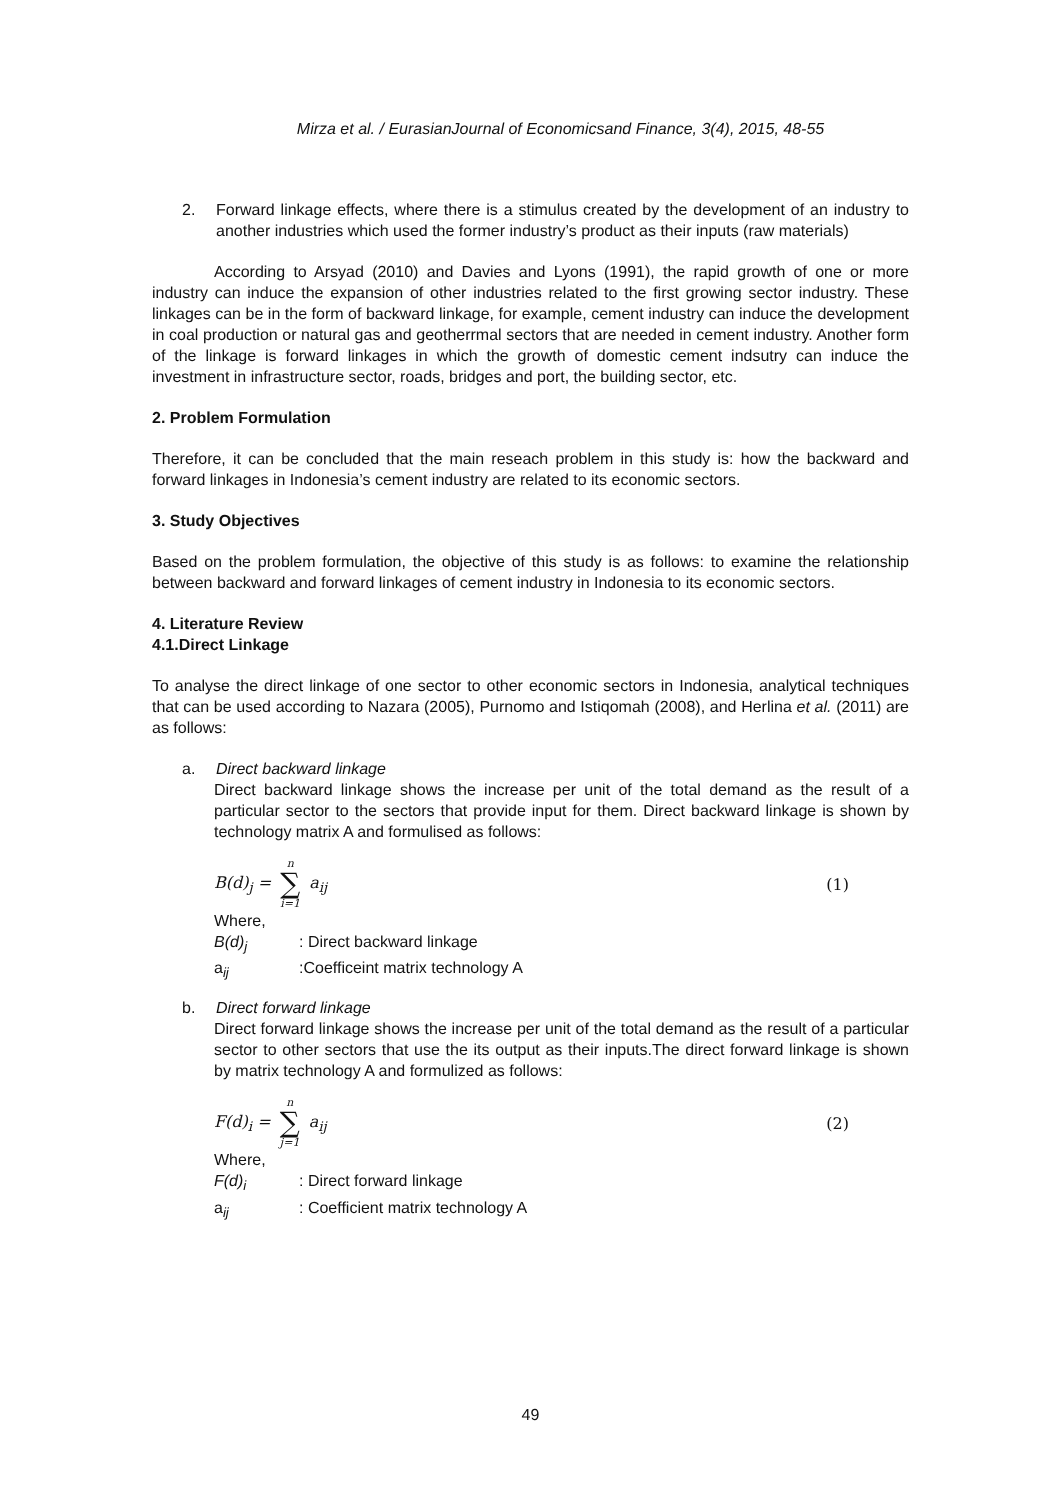Mirza et al. / EurasianJournal of Economicsand Finance, 3(4), 2015, 48-55
2. Forward linkage effects, where there is a stimulus created by the development of an industry to another industries which used the former industry’s product as their inputs (raw materials)
According to Arsyad (2010) and Davies and Lyons (1991), the rapid growth of one or more industry can induce the expansion of other industries related to the first growing sector industry. These linkages can be in the form of backward linkage, for example, cement industry can induce the development in coal production or natural gas and geotherrmal sectors that are needed in cement industry. Another form of the linkage is forward linkages in which the growth of domestic cement indsutry can induce the investment in infrastructure sector, roads, bridges and port, the building sector, etc.
2. Problem Formulation
Therefore, it can be concluded that the main reseach problem in this study is: how the backward and forward linkages in Indonesia’s cement industry are related to its economic sectors.
3. Study Objectives
Based on the problem formulation, the objective of this study is as follows: to examine the relationship between backward and forward linkages of cement industry in Indonesia to its economic sectors.
4. Literature Review
4.1.Direct Linkage
To analyse the direct linkage of one sector to other economic sectors in Indonesia, analytical techniques that can be used according to Nazara (2005), Purnomo and Istiqomah (2008), and Herlina et al. (2011) are as follows:
a. Direct backward linkage
Direct backward linkage shows the increase per unit of the total demand as the result of a particular sector to the sectors that provide input for them. Direct backward linkage is shown by technology matrix A and formulised as follows:
B(d)<sub>j</sub> = n ∑ i=1 a<sub>ij</sub> (1)
Where,
B(d)<sub>j</sub>: Direct backward linkage
a<sub>ij</sub>:Coefficeint matrix technology A
b. Direct forward linkage
Direct forward linkage shows the increase per unit of the total demand as the result of a particular sector to other sectors that use the its output as their inputs.The direct forward linkage is shown by matrix technology A and formulized as follows:
F(d)<sub>i</sub> = n ∑ j=1 a<sub>ij</sub> (2)
Where,
F(d)<sub>i</sub>: Direct forward linkage
a<sub>ij</sub>: Coefficient matrix technology A
49